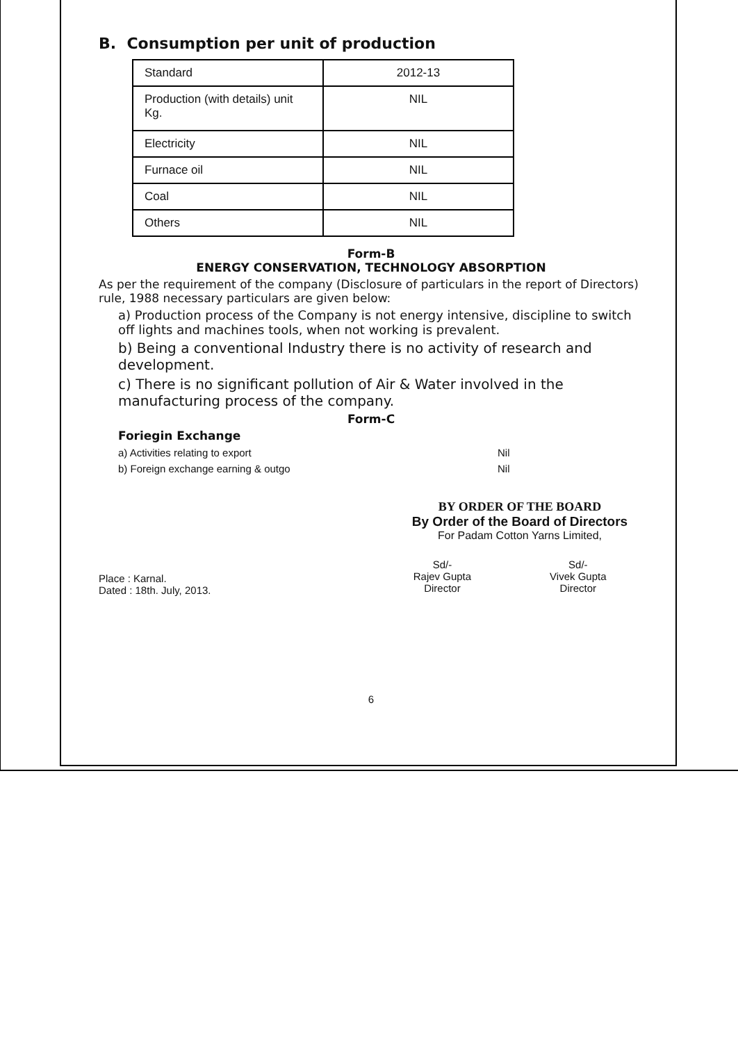B. Consumption per unit of production
| Standard | 2012-13 |
| Production (with details) unit Kg. | NIL |
| Electricity | NIL |
| Furnace oil | NIL |
| Coal | NIL |
| Others | NIL |
Form-B
ENERGY CONSERVATION, TECHNOLOGY ABSORPTION
As per the requirement of the company (Disclosure of particulars in the report of Directors) rule, 1988 necessary particulars are given below:
a) Production process of the Company is not energy intensive, discipline to switch off lights and machines tools, when not working is prevalent.
b) Being a conventional Industry there is no activity of research and development.
c) There is no significant pollution of Air & Water involved in the manufacturing process of the company.
Form-C
Foriegin Exchange
a) Activities relating to export Nil
b) Foreign exchange earning & outgo Nil
BY ORDER OF THE BOARD
By Order of the Board of Directors
For Padam Cotton Yarns Limited,
Place : Karnal.
Dated : 18th. July, 2013.
Sd/-
Rajev Gupta
Director
Sd/-
Vivek Gupta
Director
6